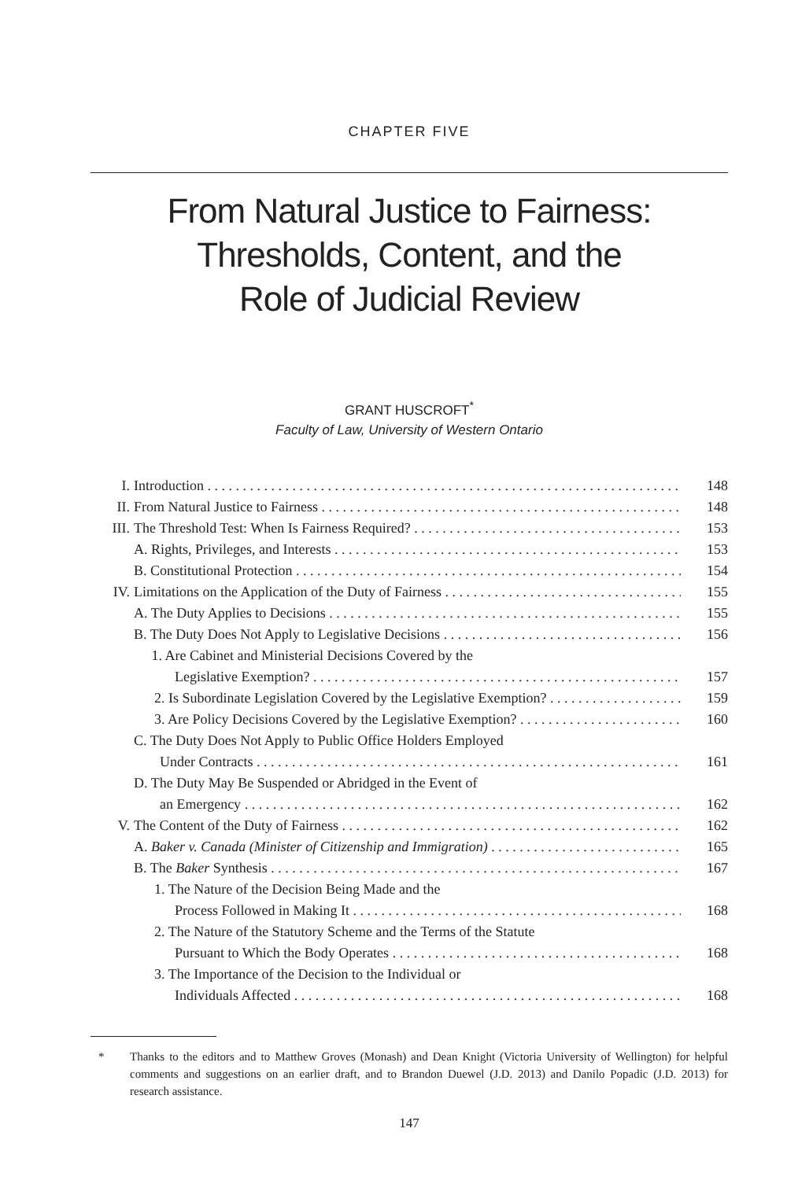CHAPTER FIVE
From Natural Justice to Fairness:
Thresholds, Content, and the
Role of Judicial Review
GRANT HUSCROFT<sup>*</sup>
Faculty of Law, University of Western Ontario
I. Introduction 148
II. From Natural Justice to Fairness 148
III. The Threshold Test: When Is Fairness Required? 153
A. Rights, Privileges, and Interests 153
B. Constitutional Protection 154
IV. Limitations on the Application of the Duty of Fairness 155
A. The Duty Applies to Decisions 155
B. The Duty Does Not Apply to Legislative Decisions 156
1. Are Cabinet and Ministerial Decisions Covered by the
Legislative Exemption? 157
2. Is Subordinate Legislation Covered by the Legislative Exemption? 159
3. Are Policy Decisions Covered by the Legislative Exemption? 160
C. The Duty Does Not Apply to Public Office Holders Employed
Under Contracts 161
D. The Duty May Be Suspended or Abridged in the Event of
an Emergency 162
V. The Content of the Duty of Fairness 162
A. Baker v. Canada (Minister of Citizenship and Immigration) 165
B. The Baker Synthesis 167
1. The Nature of the Decision Being Made and the
Process Followed in Making It 168
2. The Nature of the Statutory Scheme and the Terms of the Statute
Pursuant to Which the Body Operates 168
3. The Importance of the Decision to the Individual or
Individuals Affected 168
* Thanks to the editors and to Matthew Groves (Monash) and Dean Knight (Victoria University of Wellington) for helpful comments and suggestions on an earlier draft, and to Brandon Duewel (J.D. 2013) and Danilo Popadic (J.D. 2013) for research assistance.
147